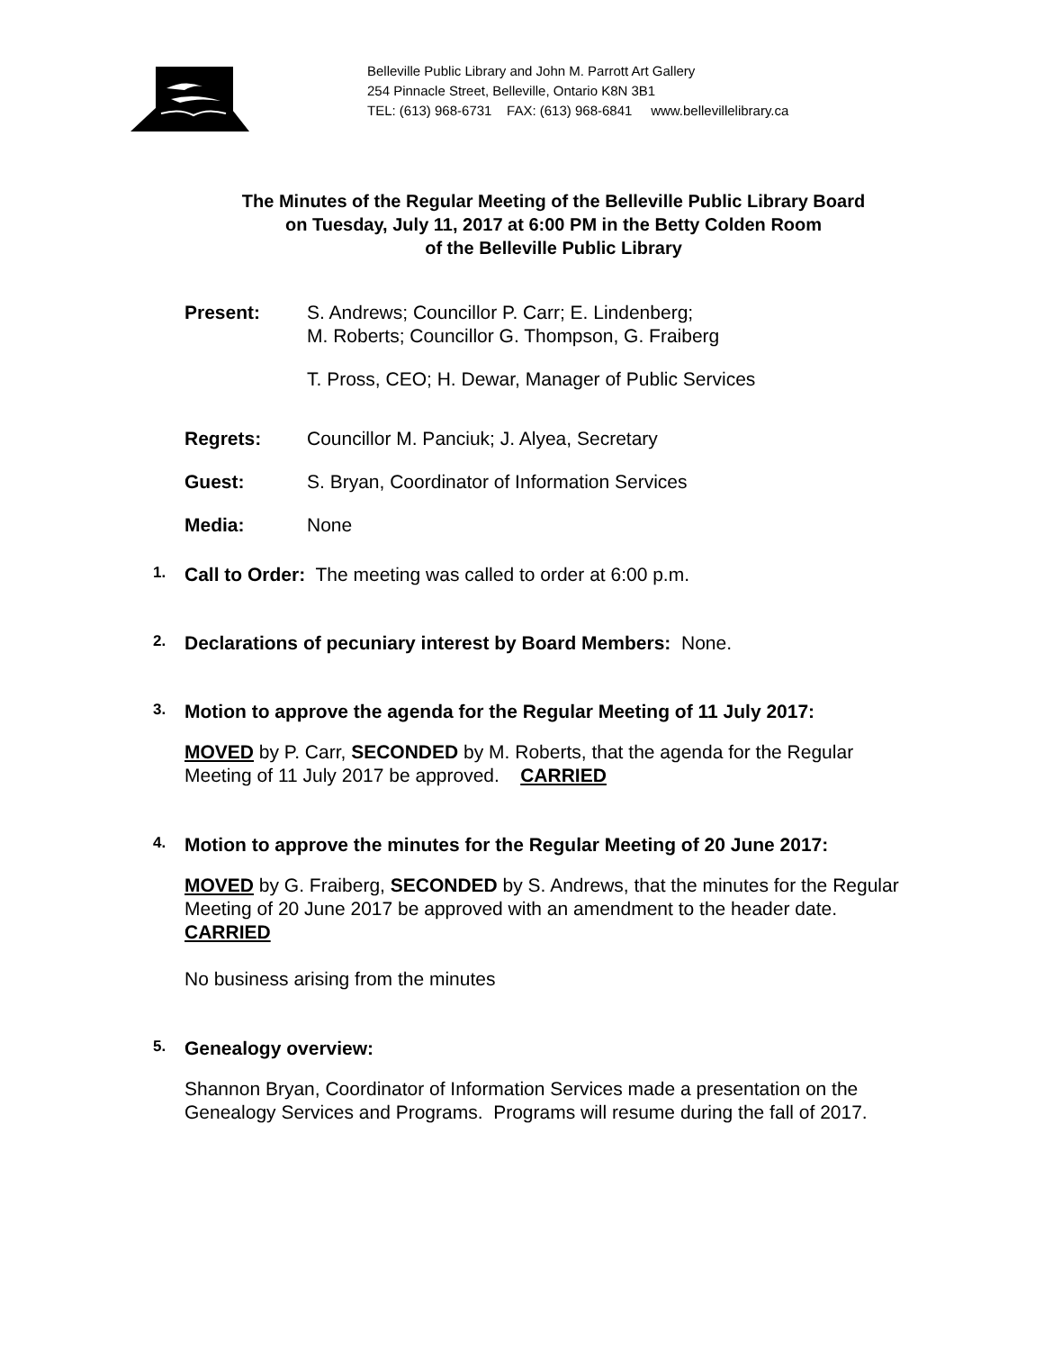Belleville Public Library and John M. Parrott Art Gallery
254 Pinnacle Street, Belleville, Ontario K8N 3B1
TEL: (613) 968-6731 FAX: (613) 968-6841 www.bellevillelibrary.ca
The Minutes of the Regular Meeting of the Belleville Public Library Board
on Tuesday, July 11, 2017 at 6:00 PM in the Betty Colden Room
of the Belleville Public Library
Present: S. Andrews; Councillor P. Carr; E. Lindenberg;
M. Roberts; Councillor G. Thompson, G. Fraiberg
T. Pross, CEO; H. Dewar, Manager of Public Services
Regrets: Councillor M. Panciuk; J. Alyea, Secretary
Guest: S. Bryan, Coordinator of Information Services
Media: None
1. Call to Order: The meeting was called to order at 6:00 p.m.
2. Declarations of pecuniary interest by Board Members: None.
3. Motion to approve the agenda for the Regular Meeting of 11 July 2017:
MOVED by P. Carr, SECONDED by M. Roberts, that the agenda for the Regular Meeting of 11 July 2017 be approved. CARRIED
4. Motion to approve the minutes for the Regular Meeting of 20 June 2017:
MOVED by G. Fraiberg, SECONDED by S. Andrews, that the minutes for the Regular Meeting of 20 June 2017 be approved with an amendment to the header date. CARRIED
No business arising from the minutes
5. Genealogy overview:
Shannon Bryan, Coordinator of Information Services made a presentation on the Genealogy Services and Programs. Programs will resume during the fall of 2017.